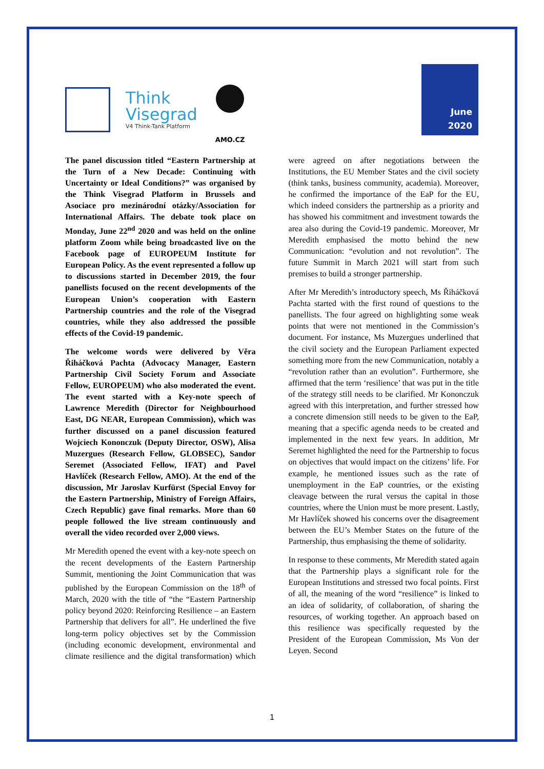Think
Visegrad
V4 Think-Tank Platform
AMO.CZ
June
2020
The panel discussion titled “Eastern Partnership at the Turn of a New Decade: Continuing with Uncertainty or Ideal Conditions?” was organised by the Think Visegrad Platform in Brussels and Asociace pro mezinárodní otázky/Association for International Affairs. The debate took place on Monday, June 22<sup>nd</sup> 2020 and was held on the online platform Zoom while being broadcasted live on the Facebook page of EUROPEUM Institute for European Policy. As the event represented a follow up to discussions started in December 2019, the four panellists focused on the recent developments of the European Union’s cooperation with Eastern Partnership countries and the role of the Visegrad countries, while they also addressed the possible effects of the Covid-19 pandemic.
The welcome words were delivered by Věra Řiháčková Pachta (Advocacy Manager, Eastern Partnership Civil Society Forum and Associate Fellow, EUROPEUM) who also moderated the event. The event started with a Key-note speech of Lawrence Meredith (Director for Neighbourhood East, DG NEAR, European Commission), which was further discussed on a panel discussion featured Wojciech Kononczuk (Deputy Director, OSW), Alisa Muzergues (Research Fellow, GLOBSEC), Sandor Seremet (Associated Fellow, IFAT) and Pavel Havlíček (Research Fellow, AMO). At the end of the discussion, Mr Jaroslav Kurfürst (Special Envoy for the Eastern Partnership, Ministry of Foreign Affairs, Czech Republic) gave final remarks. More than 60 people followed the live stream continuously and overall the video recorded over 2,000 views.
Mr Meredith opened the event with a key-note speech on the recent developments of the Eastern Partnership Summit, mentioning the Joint Communication that was published by the European Commission on the 18<sup>th</sup> of March, 2020 with the title of “the “Eastern Partnership policy beyond 2020: Reinforcing Resilience – an Eastern Partnership that delivers for all”. He underlined the five long-term policy objectives set by the Commission (including economic development, environmental and climate resilience and the digital transformation) which were agreed on after negotiations between the Institutions, the EU Member States and the civil society (think tanks, business community, academia). Moreover, he confirmed the importance of the EaP for the EU, which indeed considers the partnership as a priority and has showed his commitment and investment towards the area also during the Covid-19 pandemic. Moreover, Mr Meredith emphasised the motto behind the new Communication: “evolution and not revolution”. The future Summit in March 2021 will start from such premises to build a stronger partnership.
After Mr Meredith’s introductory speech, Ms Řiháčková Pachta started with the first round of questions to the panellists. The four agreed on highlighting some weak points that were not mentioned in the Commission’s document. For instance, Ms Muzergues underlined that the civil society and the European Parliament expected something more from the new Communication, notably a “revolution rather than an evolution”. Furthermore, she affirmed that the term ‘resilience’ that was put in the title of the strategy still needs to be clarified. Mr Kononczuk agreed with this interpretation, and further stressed how a concrete dimension still needs to be given to the EaP, meaning that a specific agenda needs to be created and implemented in the next few years. In addition, Mr Seremet highlighted the need for the Partnership to focus on objectives that would impact on the citizens’ life. For example, he mentioned issues such as the rate of unemployment in the EaP countries, or the existing cleavage between the rural versus the capital in those countries, where the Union must be more present. Lastly, Mr Havlíček showed his concerns over the disagreement between the EU’s Member States on the future of the Partnership, thus emphasising the theme of solidarity.
In response to these comments, Mr Meredith stated again that the Partnership plays a significant role for the European Institutions and stressed two focal points. First of all, the meaning of the word “resilience” is linked to an idea of solidarity, of collaboration, of sharing the resources, of working together. An approach based on this resilience was specifically requested by the President of the European Commission, Ms Von der Leyen. Second
1